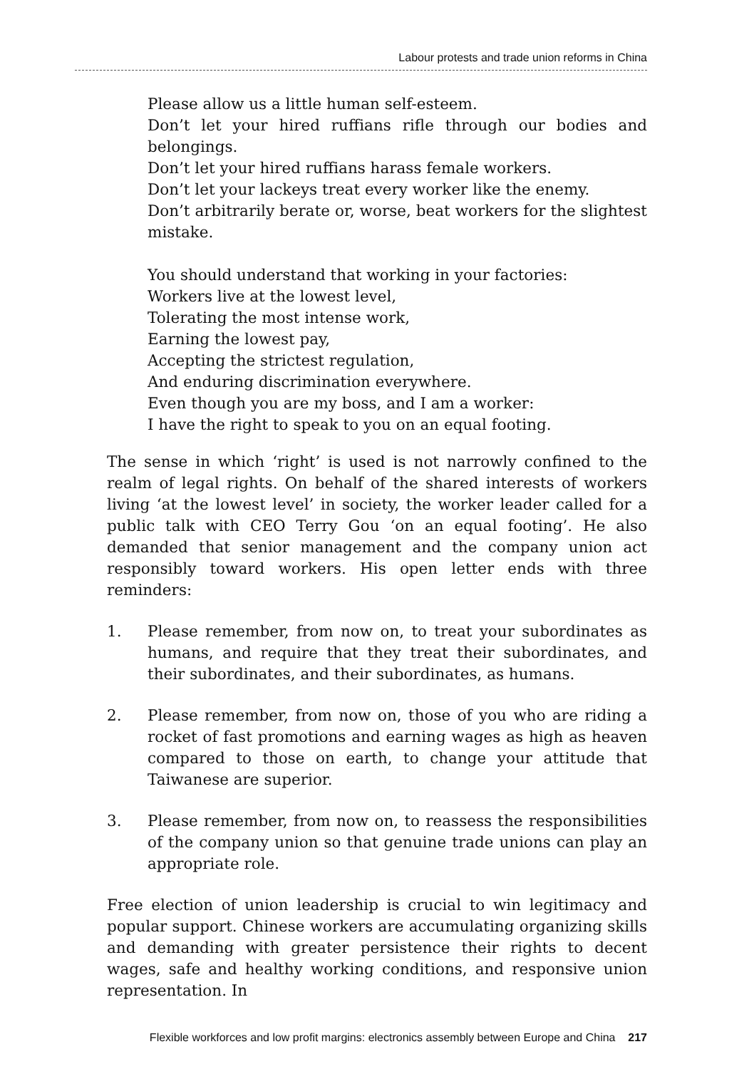Labour protests and trade union reforms in China
Please allow us a little human self-esteem.
Don’t let your hired ruffians rifle through our bodies and belongings.
Don’t let your hired ruffians harass female workers.
Don’t let your lackeys treat every worker like the enemy.
Don’t arbitrarily berate or, worse, beat workers for the slightest mistake.
You should understand that working in your factories:
Workers live at the lowest level,
Tolerating the most intense work,
Earning the lowest pay,
Accepting the strictest regulation,
And enduring discrimination everywhere.
Even though you are my boss, and I am a worker:
I have the right to speak to you on an equal footing.
The sense in which ‘right’ is used is not narrowly confined to the realm of legal rights. On behalf of the shared interests of workers living ‘at the lowest level’ in society, the worker leader called for a public talk with CEO Terry Gou ‘on an equal footing’. He also demanded that senior management and the company union act responsibly toward workers. His open letter ends with three reminders:
1. Please remember, from now on, to treat your subordinates as humans, and require that they treat their subordinates, and their subordinates, and their subordinates, as humans.
2. Please remember, from now on, those of you who are riding a rocket of fast promotions and earning wages as high as heaven compared to those on earth, to change your attitude that Taiwanese are superior.
3. Please remember, from now on, to reassess the responsibilities of the company union so that genuine trade unions can play an appropriate role.
Free election of union leadership is crucial to win legitimacy and popular support. Chinese workers are accumulating organizing skills and demanding with greater persistence their rights to decent wages, safe and healthy working conditions, and responsive union representation. In
Flexible workforces and low profit margins: electronics assembly between Europe and China 217